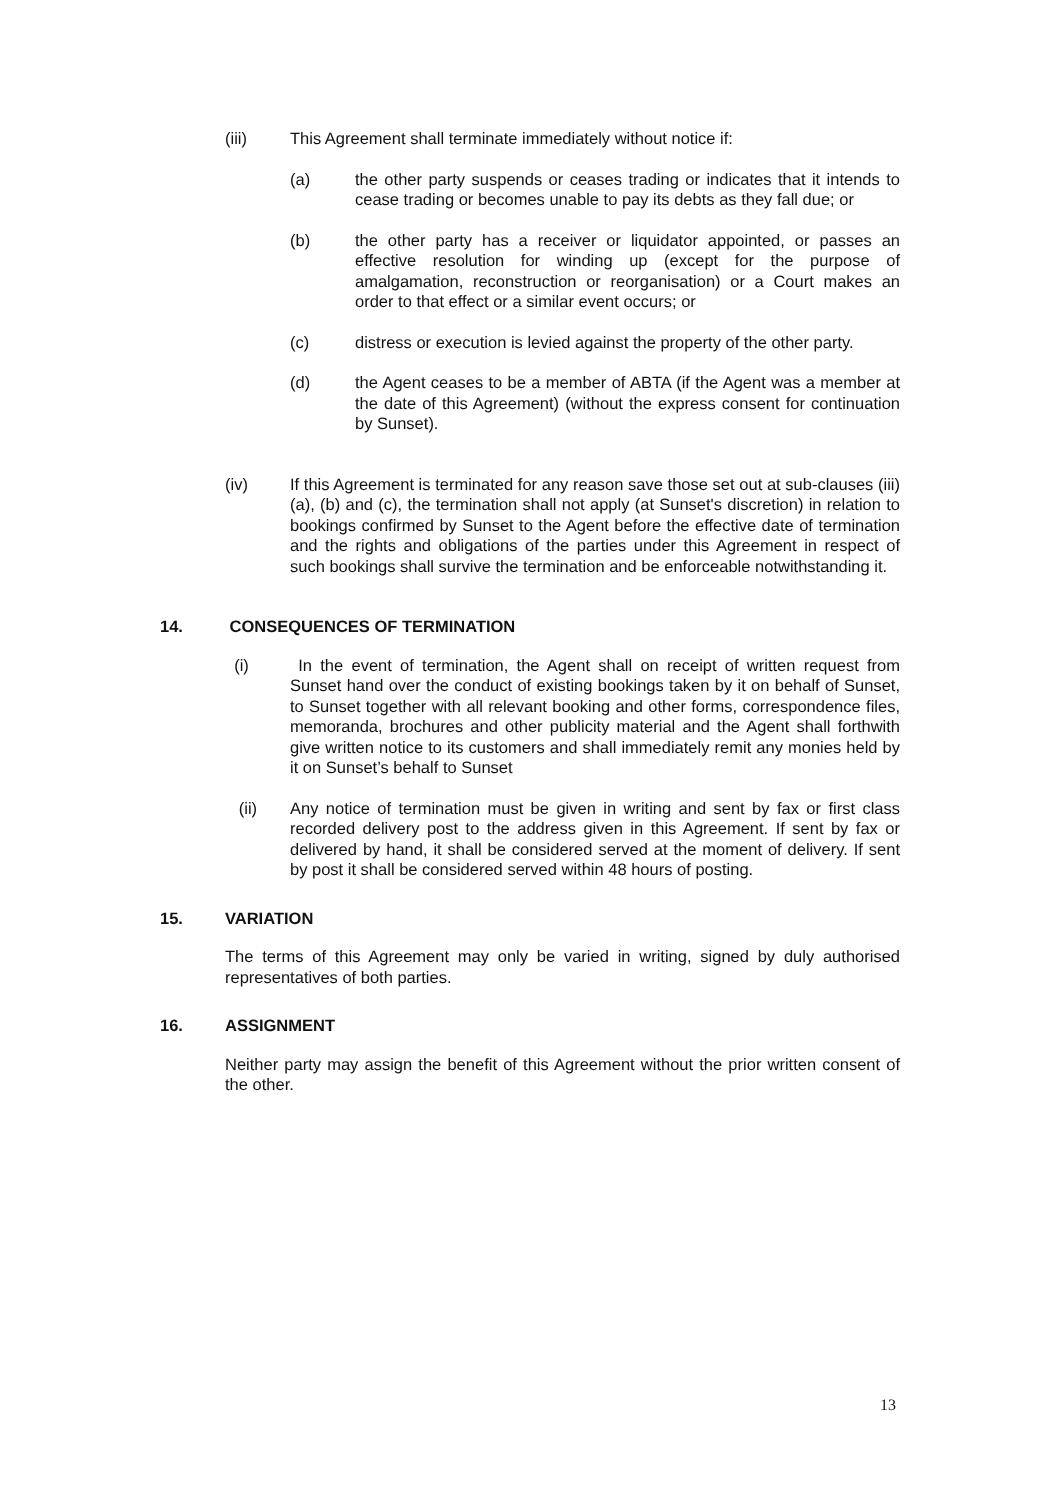(iii) This Agreement shall terminate immediately without notice if:
(a) the other party suspends or ceases trading or indicates that it intends to cease trading or becomes unable to pay its debts as they fall due; or
(b) the other party has a receiver or liquidator appointed, or passes an effective resolution for winding up (except for the purpose of amalgamation, reconstruction or reorganisation) or a Court makes an order to that effect or a similar event occurs; or
(c) distress or execution is levied against the property of the other party.
(d) the Agent ceases to be a member of ABTA (if the Agent was a member at the date of this Agreement) (without the express consent for continuation by Sunset).
(iv) If this Agreement is terminated for any reason save those set out at sub-clauses (iii)(a), (b) and (c), the termination shall not apply (at Sunset's discretion) in relation to bookings confirmed by Sunset to the Agent before the effective date of termination and the rights and obligations of the parties under this Agreement in respect of such bookings shall survive the termination and be enforceable notwithstanding it.
14. CONSEQUENCES OF TERMINATION
(i) In the event of termination, the Agent shall on receipt of written request from Sunset hand over the conduct of existing bookings taken by it on behalf of Sunset, to Sunset together with all relevant booking and other forms, correspondence files, memoranda, brochures and other publicity material and the Agent shall forthwith give written notice to its customers and shall immediately remit any monies held by it on Sunset’s behalf to Sunset
(ii) Any notice of termination must be given in writing and sent by fax or first class recorded delivery post to the address given in this Agreement. If sent by fax or delivered by hand, it shall be considered served at the moment of delivery. If sent by post it shall be considered served within 48 hours of posting.
15. VARIATION
The terms of this Agreement may only be varied in writing, signed by duly authorised representatives of both parties.
16. ASSIGNMENT
Neither party may assign the benefit of this Agreement without the prior written consent of the other.
13